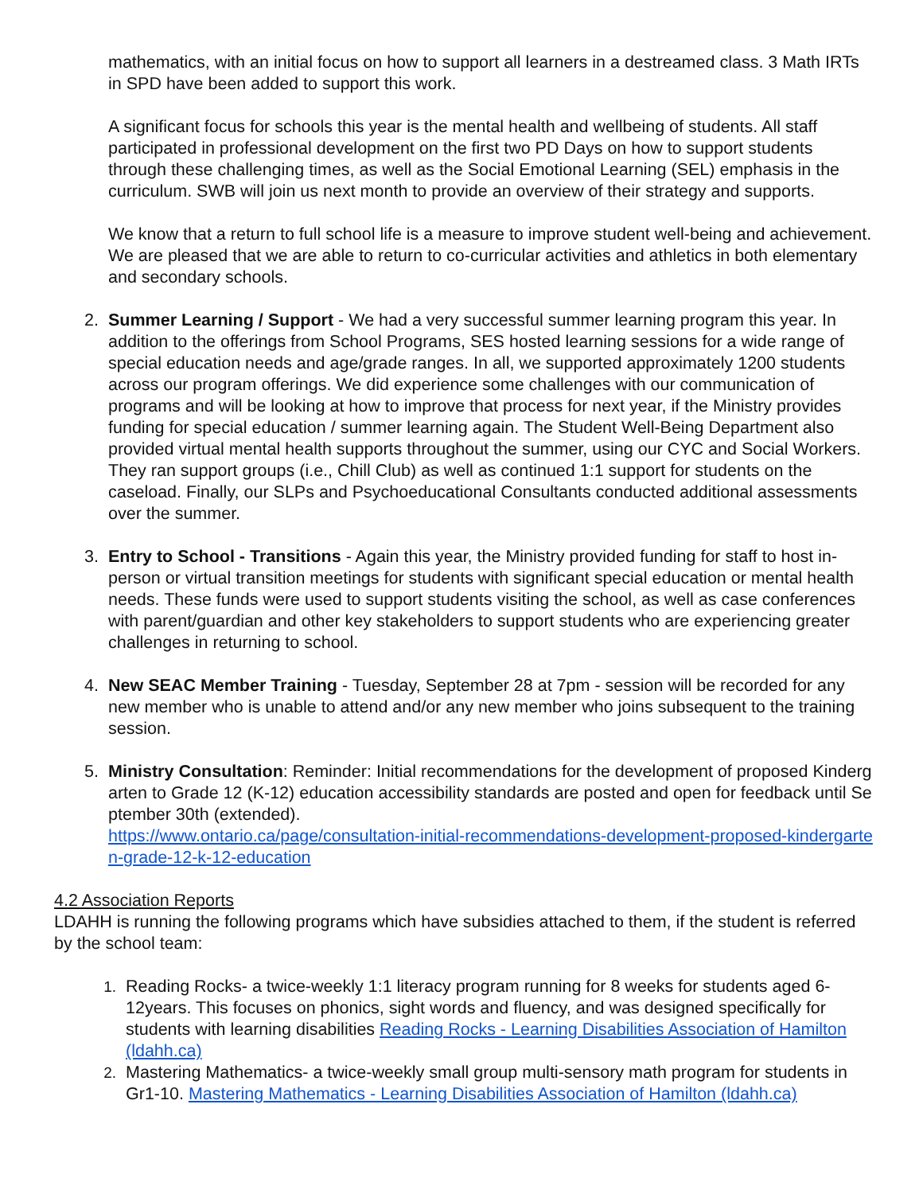mathematics, with an initial focus on how to support all learners in a destreamed class. 3 Math IRTs in SPD have been added to support this work.
A significant focus for schools this year is the mental health and wellbeing of students. All staff participated in professional development on the first two PD Days on how to support students through these challenging times, as well as the Social Emotional Learning (SEL) emphasis in the curriculum. SWB will join us next month to provide an overview of their strategy and supports.
We know that a return to full school life is a measure to improve student well-being and achievement. We are pleased that we are able to return to co-curricular activities and athletics in both elementary and secondary schools.
2. Summer Learning / Support - We had a very successful summer learning program this year. In addition to the offerings from School Programs, SES hosted learning sessions for a wide range of special education needs and age/grade ranges. In all, we supported approximately 1200 students across our program offerings. We did experience some challenges with our communication of programs and will be looking at how to improve that process for next year, if the Ministry provides funding for special education / summer learning again. The Student Well-Being Department also provided virtual mental health supports throughout the summer, using our CYC and Social Workers. They ran support groups (i.e., Chill Club) as well as continued 1:1 support for students on the caseload. Finally, our SLPs and Psychoeducational Consultants conducted additional assessments over the summer.
3. Entry to School - Transitions - Again this year, the Ministry provided funding for staff to host in-person or virtual transition meetings for students with significant special education or mental health needs. These funds were used to support students visiting the school, as well as case conferences with parent/guardian and other key stakeholders to support students who are experiencing greater challenges in returning to school.
4. New SEAC Member Training - Tuesday, September 28 at 7pm - session will be recorded for any new member who is unable to attend and/or any new member who joins subsequent to the training session.
5. Ministry Consultation: Reminder: Initial recommendations for the development of proposed Kindergarten to Grade 12 (K-12) education accessibility standards are posted and open for feedback until September 30th (extended).
https://www.ontario.ca/page/consultation-initial-recommendations-development-proposed-kindergarten-grade-12-k-12-education
4.2 Association Reports
LDAHH is running the following programs which have subsidies attached to them, if the student is referred by the school team:
1. Reading Rocks- a twice-weekly 1:1 literacy program running for 8 weeks for students aged 6-12years. This focuses on phonics, sight words and fluency, and was designed specifically for students with learning disabilities Reading Rocks - Learning Disabilities Association of Hamilton (ldahh.ca)
2. Mastering Mathematics- a twice-weekly small group multi-sensory math program for students in Gr1-10. Mastering Mathematics - Learning Disabilities Association of Hamilton (ldahh.ca)